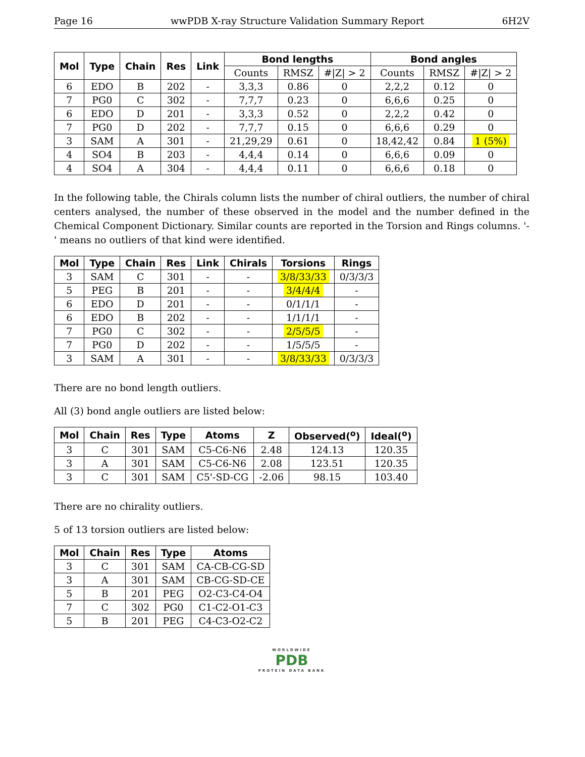Page 16 wwPDB X-ray Structure Validation Summary Report 6H2V
| Mol | Type | Chain | Res | Link | Bond lengths | | | Bond angles | | |
| --- | --- | --- | --- | --- | --- | --- | --- | --- | --- | --- |
| | | | | | Counts | RMSZ | #/Z/ > 2 | Counts | RMSZ | #/Z/ > 2 |
| 6 | EDO | B | 202 | - | 3,3,3 | 0.86 | 0 | 2,2,2 | 0.12 | 0 |
| 7 | PG0 | C | 302 | - | 7,7,7 | 0.23 | 0 | 6,6,6 | 0.25 | 0 |
| 6 | EDO | D | 201 | - | 3,3,3 | 0.52 | 0 | 2,2,2 | 0.42 | 0 |
| 7 | PG0 | D | 202 | - | 7,7,7 | 0.15 | 0 | 6,6,6 | 0.29 | 0 |
| 3 | SAM | A | 301 | - | 21,29,29 | 0.61 | 0 | 18,42,42 | 0.84 | 1 (5%) |
| 4 | SO4 | B | 203 | - | 4,4,4 | 0.14 | 0 | 6,6,6 | 0.09 | 0 |
| 4 | SO4 | A | 304 | - | 4,4,4 | 0.11 | 0 | 6,6,6 | 0.18 | 0 |
In the following table, the Chirals column lists the number of chiral outliers, the number of chiral centers analysed, the number of these observed in the model and the number defined in the Chemical Component Dictionary. Similar counts are reported in the Torsion and Rings columns. '-' means no outliers of that kind were identified.
| Mol | Type | Chain | Res | Link | Chirals | Torsions | Rings |
| --- | --- | --- | --- | --- | --- | --- | --- |
| 3 | SAM | C | 301 | - | - | 3/8/33/33 | 0/3/3/3 |
| 5 | PEG | B | 201 | - | - | 3/4/4/4 | - |
| 6 | EDO | D | 201 | - | - | 0/1/1/1 | - |
| 6 | EDO | B | 202 | - | - | 1/1/1/1 | - |
| 7 | PG0 | C | 302 | - | - | 2/5/5/5 | - |
| 7 | PG0 | D | 202 | - | - | 1/5/5/5 | - |
| 3 | SAM | A | 301 | - | - | 3/8/33/33 | 0/3/3/3 |
There are no bond length outliers.
All (3) bond angle outliers are listed below:
| Mol | Chain | Res | Type | Atoms | Z | Observed(<sup>o</sup>) | Ideal(<sup>o</sup>) |
| --- | --- | --- | --- | --- | --- | --- | --- |
| 3 | C | 301 | SAM | C5-C6-N6 | 2.48 | 124.13 | 120.35 |
| 3 | A | 301 | SAM | C5-C6-N6 | 2.08 | 123.51 | 120.35 |
| 3 | C | 301 | SAM | C5'-SD-CG | -2.06 | 98.15 | 103.40 |
There are no chirality outliers.
5 of 13 torsion outliers are listed below:
| Mol | Chain | Res | Type | Atoms |
| --- | --- | --- | --- | --- |
| 3 | C | 301 | SAM | CA-CB-CG-SD |
| 3 | A | 301 | SAM | CB-CG-SD-CE |
| 5 | B | 201 | PEG | O2-C3-C4-O4 |
| 7 | C | 302 | PG0 | C1-C2-O1-C3 |
| 5 | B | 201 | PEG | C4-C3-O2-C2 |
WORLDWIDE
PDB
PROTEIN DATA BANK